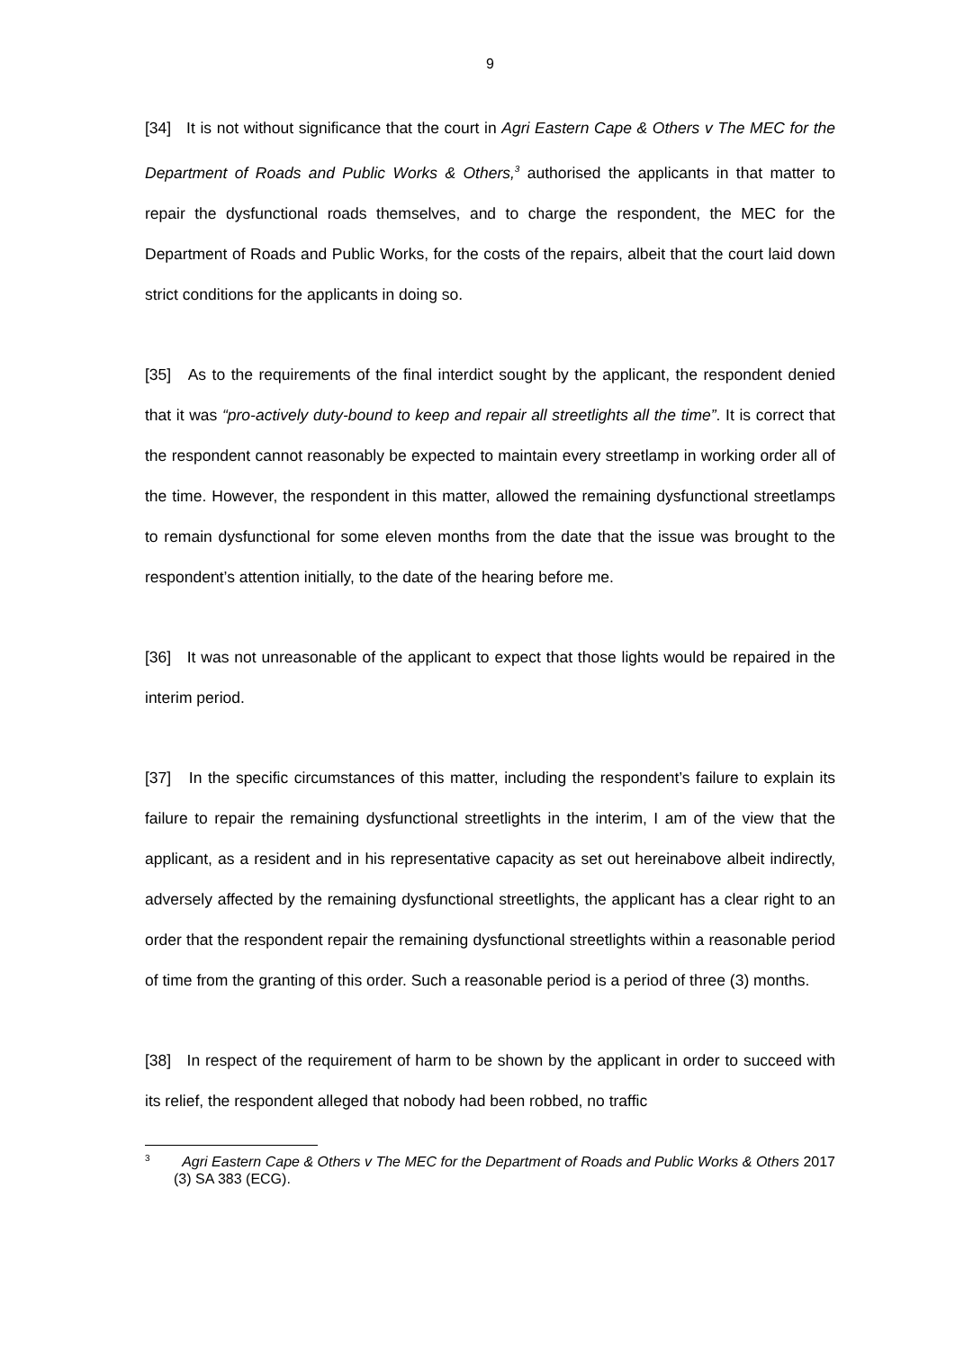9
[34] It is not without significance that the court in Agri Eastern Cape & Others v The MEC for the Department of Roads and Public Works & Others,<sup>3</sup> authorised the applicants in that matter to repair the dysfunctional roads themselves, and to charge the respondent, the MEC for the Department of Roads and Public Works, for the costs of the repairs, albeit that the court laid down strict conditions for the applicants in doing so.
[35] As to the requirements of the final interdict sought by the applicant, the respondent denied that it was “pro-actively duty-bound to keep and repair all streetlights all the time”. It is correct that the respondent cannot reasonably be expected to maintain every streetlamp in working order all of the time. However, the respondent in this matter, allowed the remaining dysfunctional streetlamps to remain dysfunctional for some eleven months from the date that the issue was brought to the respondent’s attention initially, to the date of the hearing before me.
[36] It was not unreasonable of the applicant to expect that those lights would be repaired in the interim period.
[37] In the specific circumstances of this matter, including the respondent’s failure to explain its failure to repair the remaining dysfunctional streetlights in the interim, I am of the view that the applicant, as a resident and in his representative capacity as set out hereinabove albeit indirectly, adversely affected by the remaining dysfunctional streetlights, the applicant has a clear right to an order that the respondent repair the remaining dysfunctional streetlights within a reasonable period of time from the granting of this order. Such a reasonable period is a period of three (3) months.
[38] In respect of the requirement of harm to be shown by the applicant in order to succeed with its relief, the respondent alleged that nobody had been robbed, no traffic
<sup>3</sup> Agri Eastern Cape & Others v The MEC for the Department of Roads and Public Works & Others 2017 (3) SA 383 (ECG).